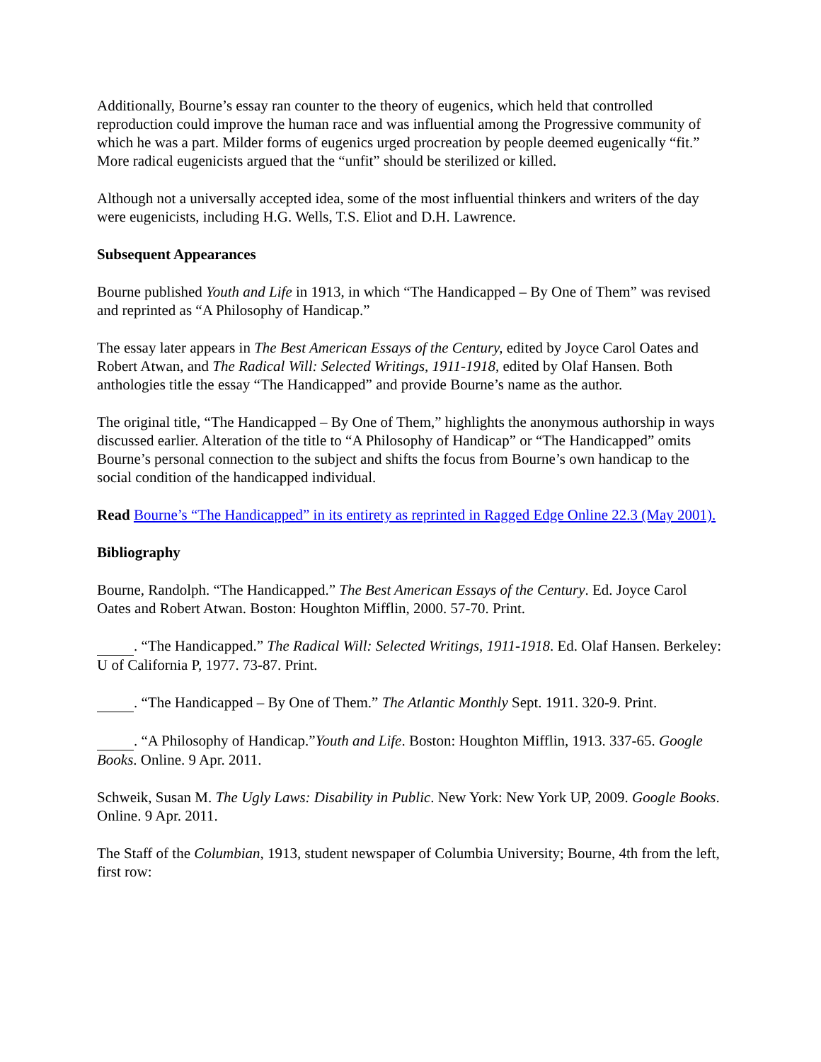Additionally, Bourne’s essay ran counter to the theory of eugenics, which held that controlled reproduction could improve the human race and was influential among the Progressive community of which he was a part. Milder forms of eugenics urged procreation by people deemed eugenically “fit.” More radical eugenicists argued that the “unfit” should be sterilized or killed.
Although not a universally accepted idea, some of the most influential thinkers and writers of the day were eugenicists, including H.G. Wells, T.S. Eliot and D.H. Lawrence.
Subsequent Appearances
Bourne published Youth and Life in 1913, in which “The Handicapped – By One of Them” was revised and reprinted as “A Philosophy of Handicap.”
The essay later appears in The Best American Essays of the Century, edited by Joyce Carol Oates and Robert Atwan, and The Radical Will: Selected Writings, 1911-1918, edited by Olaf Hansen. Both anthologies title the essay “The Handicapped” and provide Bourne’s name as the author.
The original title, “The Handicapped – By One of Them,” highlights the anonymous authorship in ways discussed earlier. Alteration of the title to “A Philosophy of Handicap” or “The Handicapped” omits Bourne’s personal connection to the subject and shifts the focus from Bourne’s own handicap to the social condition of the handicapped individual.
Read Bourne’s “The Handicapped” in its entirety as reprinted in Ragged Edge Online 22.3 (May 2001).
Bibliography
Bourne, Randolph. “The Handicapped.” The Best American Essays of the Century. Ed. Joyce Carol Oates and Robert Atwan. Boston: Houghton Mifflin, 2000. 57-70. Print.
. “The Handicapped.” The Radical Will: Selected Writings, 1911-1918. Ed. Olaf Hansen. Berkeley: U of California P, 1977. 73-87. Print.
. “The Handicapped – By One of Them.” The Atlantic Monthly Sept. 1911. 320-9. Print.
. “A Philosophy of Handicap.”Youth and Life. Boston: Houghton Mifflin, 1913. 337-65. Google Books. Online. 9 Apr. 2011.
Schweik, Susan M. The Ugly Laws: Disability in Public. New York: New York UP, 2009. Google Books. Online. 9 Apr. 2011.
The Staff of the Columbian, 1913, student newspaper of Columbia University; Bourne, 4th from the left, first row: